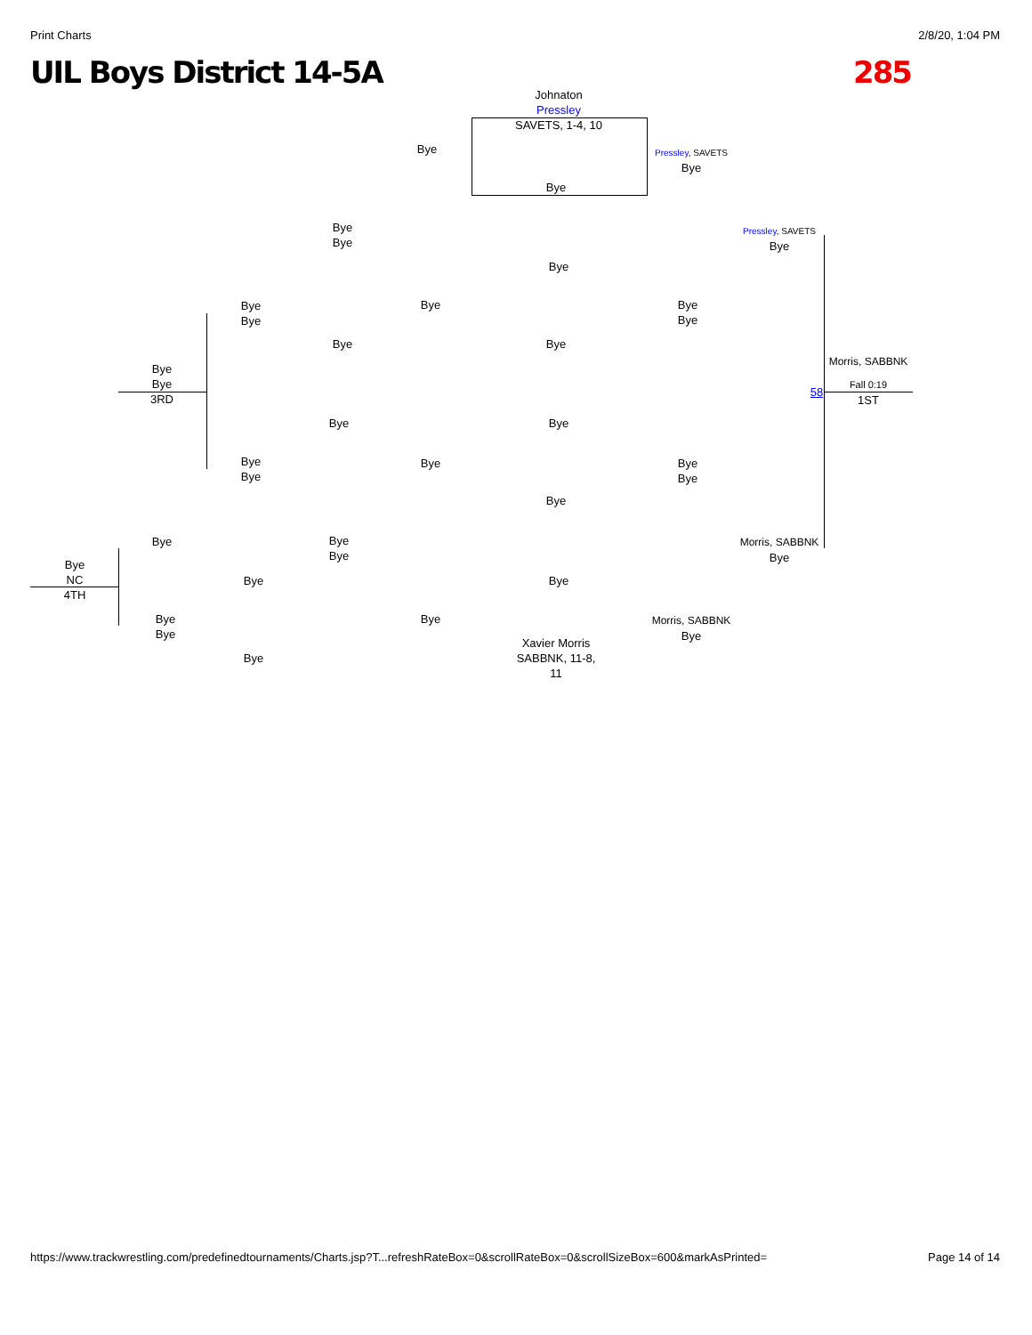Print Charts 2/8/20, 1:04 PM
UIL Boys District 14-5A 285
Johnaton Pressley
SAVETS, 1-4, 10
Bye
Bye
Pressley, SAVETS
Bye
Bye
Bye
Pressley, SAVETS
Bye
Bye
Bye
Bye
Bye
Bye
Bye
Bye Bye
Bye
Bye
3RD
Morris, SABBNK
Fall 0:19
1ST
58
Bye Bye
Bye
Bye
Bye
Bye
Bye
Bye
Bye
Bye
Bye
Morris, SABBNK
Bye
Bye
NC
4TH
Bye Bye
Bye
Bye
Bye
Morris, SABBNK
Bye
Xavier Morris
SABBNK, 11-8, 11
Bye
https://www.trackwrestling.com/predefinedtournaments/Charts.jsp?T...refreshRateBox=0&scrollRateBox=0&scrollSizeBox=600&markAsPrinted= Page 14 of 14